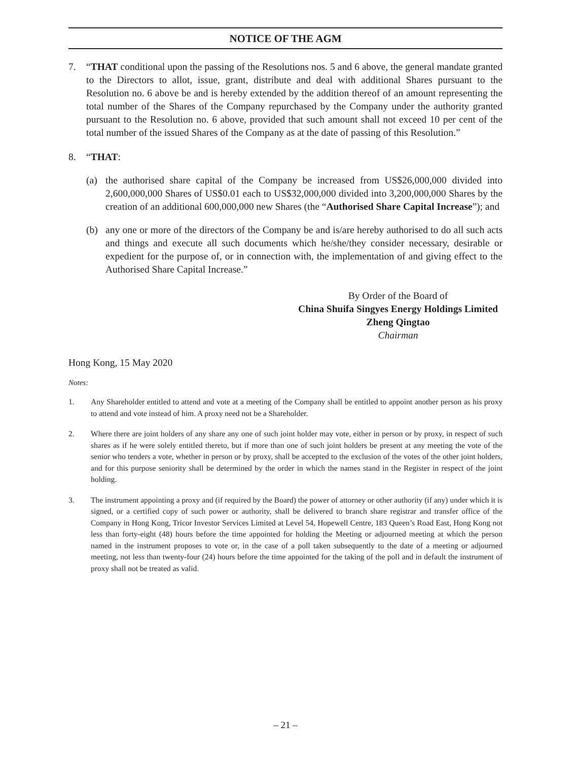NOTICE OF THE AGM
7. “THAT conditional upon the passing of the Resolutions nos. 5 and 6 above, the general mandate granted to the Directors to allot, issue, grant, distribute and deal with additional Shares pursuant to the Resolution no. 6 above be and is hereby extended by the addition thereof of an amount representing the total number of the Shares of the Company repurchased by the Company under the authority granted pursuant to the Resolution no. 6 above, provided that such amount shall not exceed 10 per cent of the total number of the issued Shares of the Company as at the date of passing of this Resolution.”
8. “THAT:
(a) the authorised share capital of the Company be increased from US$26,000,000 divided into 2,600,000,000 Shares of US$0.01 each to US$32,000,000 divided into 3,200,000,000 Shares by the creation of an additional 600,000,000 new Shares (the “Authorised Share Capital Increase”); and
(b) any one or more of the directors of the Company be and is/are hereby authorised to do all such acts and things and execute all such documents which he/she/they consider necessary, desirable or expedient for the purpose of, or in connection with, the implementation of and giving effect to the Authorised Share Capital Increase.”
By Order of the Board of
China Shuifa Singyes Energy Holdings Limited
Zheng Qingtao
Chairman
Hong Kong, 15 May 2020
Notes:
1. Any Shareholder entitled to attend and vote at a meeting of the Company shall be entitled to appoint another person as his proxy to attend and vote instead of him. A proxy need not be a Shareholder.
2. Where there are joint holders of any share any one of such joint holder may vote, either in person or by proxy, in respect of such shares as if he were solely entitled thereto, but if more than one of such joint holders be present at any meeting the vote of the senior who tenders a vote, whether in person or by proxy, shall be accepted to the exclusion of the votes of the other joint holders, and for this purpose seniority shall be determined by the order in which the names stand in the Register in respect of the joint holding.
3. The instrument appointing a proxy and (if required by the Board) the power of attorney or other authority (if any) under which it is signed, or a certified copy of such power or authority, shall be delivered to branch share registrar and transfer office of the Company in Hong Kong, Tricor Investor Services Limited at Level 54, Hopewell Centre, 183 Queen’s Road East, Hong Kong not less than forty-eight (48) hours before the time appointed for holding the Meeting or adjourned meeting at which the person named in the instrument proposes to vote or, in the case of a poll taken subsequently to the date of a meeting or adjourned meeting, not less than twenty-four (24) hours before the time appointed for the taking of the poll and in default the instrument of proxy shall not be treated as valid.
– 21 –